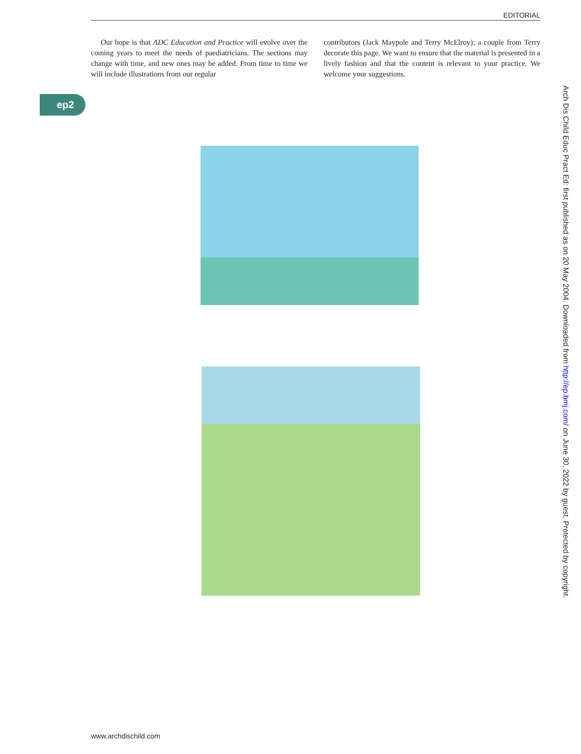EDITORIAL
Our hope is that ADC Education and Practice will evolve over the coming years to meet the needs of paediatricians. The sections may change with time, and new ones may be added. From time to time we will include illustrations from our regular
contributors (Jack Maypole and Terry McElroy); a couple from Terry decorate this page. We want to ensure that the material is presented in a lively fashion and that the content is relevant to your practice. We welcome your suggestions.
ep2
Arch Dis Child Educ Pract Ed: first published as on 20 May 2004. Downloaded from http://ep.bmj.com/ on June 30, 2022 by guest. Protected by copyright.
www.archdischild.com